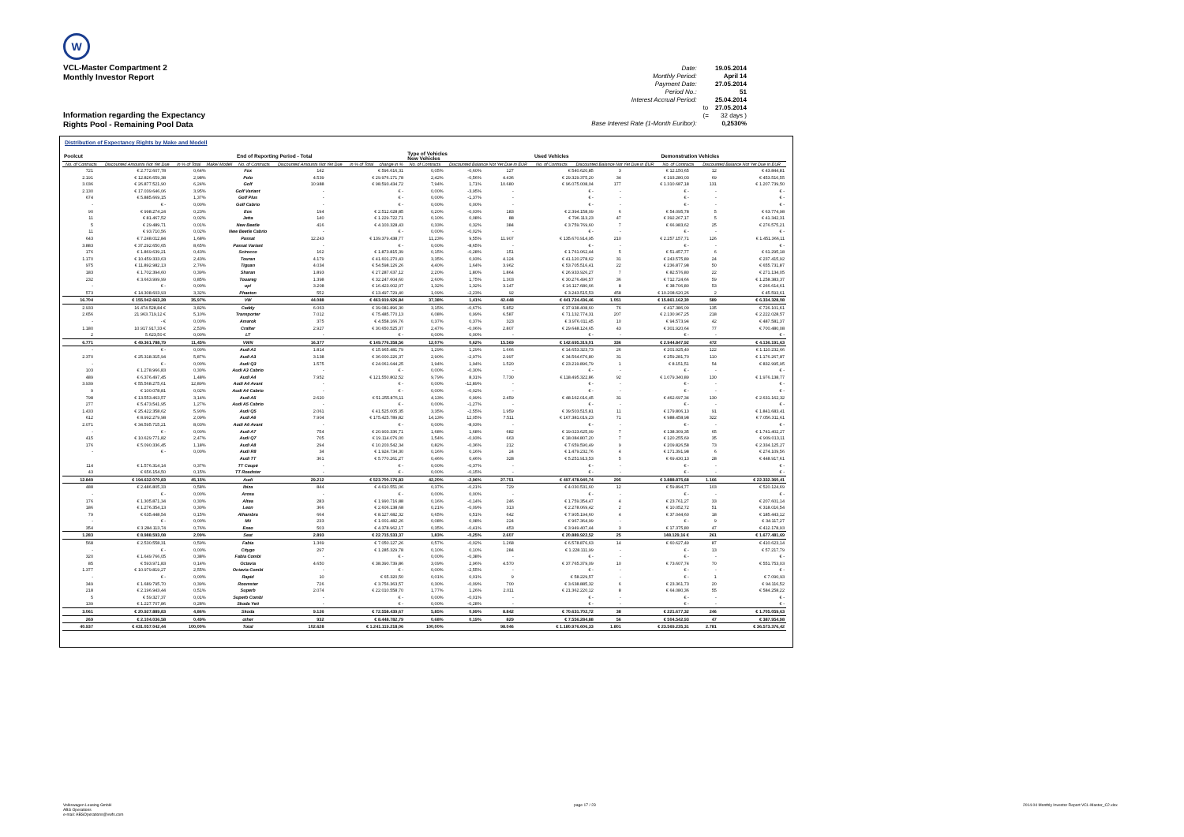W
VCL-Master Compartment 2
Monthly Investor Report
Information regarding the Expectancy
Rights Pool - Remaining Pool Data
| Date: | | 19.05.2014 |
| Monthly Period: | | April 14 |
| Payment Date: | | 27.05.2014 |
| Period No.: | | 51 |
| Interest Accrual Period: | | 25.04.2014 |
| | to | 27.05.2014 |
| | (= | 32 days ) |
| Base Interest Rate (1-Month Euribor): | | 0,2530% |
Distribution of Expectancy Rights by Make and Modell
| Poolcut | | | | End of Reporting Period - Total | | | | Type of Vehicles New Vehicles | | Used Vehicles | | Demonstration Vehicles | |
| --- | --- | --- | --- | --- | --- | --- | --- | --- | --- | --- | --- | --- | --- |
| No. of Contracts | Discounted Amounts Not Yet Due | in % of Total | Make/ Modell | No. of Contracts | Discounted Amounts Not Yet Due | in % of Total | change in % | No. of Contracts | Discounted Balance Not Yet Due in EUR | No. of Contracts | Discounted Balance Not Yet Due in EUR | No. of Contracts | Discounted Balance Not Yet Due in EUR |
| 721 | € 2.772.607,78 | 0,64% | Fox | 142 | € 596.616,31 | 0,05% | -0,60% | 127 | € 540.620,85 | 3 | € 12.150,65 | 12 | € 43.844,81 |
| 2.191 | € 12.826.659,38 | 2,98% | Polo | 4.539 | € 29.976.171,78 | 2,42% | -0,56% | 4.436 | € 29.329.375,20 | 34 | € 193.280,03 | 69 | € 453.516,55 |
| 3.036 | € 26.877.521,90 | 6,24% | Golf | 10.988 | € 98.593.434,72 | 7,94% | 1,71% | 10.680 | € 96.075.008,04 | 177 | € 1.310.687,18 | 131 | € 1.207.739,50 |
| 2.130 | € 17.039.646,06 | 3,95% | Golf Variant | - | € - | 0,00% | -3,95% | - | € - | - | € - | - | € - |
| 674 | € 5.885.669,15 | 1,37% | Golf Plus | - | € - | 0,00% | -1,37% | - | € - | - | € - | - | € - |
| - | € - | 0,00% | Golf Cabrio | - | € - | 0,00% | 0,00% | - | € - | - | € - | - | € - |
| 90 | € 998.274,24 | 0,23% | Eos | 194 | € 2.512.028,85 | 0,20% | -0,03% | 183 | € 2.394.158,09 | 6 | € 54.095,78 | 5 | € 63.774,98 |
| 11 | € 81.467,52 | 0,02% | Jetta | 140 | € 1.229.722,71 | 0,10% | 0,08% | 88 | € 796.113,23 | 47 | € 392.267,17 | 5 | € 41.342,31 |
| 5 | € 29.489,71 | 0,01% | New Beetle | 416 | € 4.103.328,43 | 0,33% | 0,32% | 384 | € 3.759.769,60 | 7 | € 66.983,62 | 25 | € 276.575,21 |
| 11 | € 93.710,56 | 0,02% | New Beetle Cabrio | - | € - | 0,00% | -0,02% | - | € - | - | € - | - | € - |
| 643 | € 7.248.012,84 | 1,68% | Passat | 12.243 | € 139.379.438,77 | 11,23% | 9,55% | 11.907 | € 135.670.914,95 | 210 | € 2.257.157,71 | 126 | € 1.451.366,11 |
| 3.883 | € 37.292.650,65 | 8,65% | Passat Variant | - | € - | 0,00% | -8,65% | - | € - | - | € - | - | € - |
| 176 | € 1.869.639,21 | 0,43% | Scirocco | 162 | € 1.873.815,39 | 0,15% | -0,28% | 151 | € 1.761.062,44 | 5 | € 51.457,77 | 6 | € 61.295,18 |
| 1.170 | € 10.459.333,63 | 2,43% | Touran | 4.179 | € 41.601.270,43 | 3,35% | 0,93% | 4.124 | € 41.120.278,62 | 31 | € 243.575,89 | 24 | € 237.415,92 |
| 975 | € 11.892.982,13 | 2,76% | Tiguan | 4.034 | € 54.598.126,26 | 4,40% | 1,64% | 3.962 | € 53.705.516,41 | 22 | € 236.877,98 | 50 | € 655.731,87 |
| 183 | € 1.702.394,60 | 0,39% | Sharan | 1.893 | € 27.287.637,12 | 2,20% | 1,80% | 1.864 | € 26.933.926,27 | 7 | € 82.576,80 | 22 | € 271.134,05 |
| 232 | € 3.663.999,99 | 0,85% | Touareg | 1.398 | € 32.247.604,60 | 2,60% | 1,75% | 1.303 | € 30.276.496,57 | 36 | € 712.724,66 | 59 | € 1.258.383,37 |
| - | € - | 0,00% | up! | 3.208 | € 16.423.002,07 | 1,32% | 1,32% | 3.147 | € 16.117.680,66 | 8 | € 38.706,80 | 53 | € 266.614,61 |
| 573 | € 14.308.603,93 | 3,32% | Phaeton | 552 | € 13.497.729,40 | 1,09% | -2,23% | 92 | € 3.243.515,53 | 458 | € 10.208.620,26 | 2 | € 45.593,61 |
| 16.704 | € 155.042.663,28 | 35,97% | VW | 44.088 | € 463.919.926,84 | 37,38% | 1,41% | 42.448 | € 441.724.436,46 | 1.051 | € 15.861.162,30 | 589 | € 6.334.328,08 |
| 2.933 | 16.474.528,84 € | 3,82% | Caddy | 6.063 | € 39.081.896,30 | 3,15% | -0,67% | 5.852 | € 37.938.408,60 | 76 | € 417.386,09 | 135 | € 726.101,61 |
| 2.656 | 21.963.719,12 € | 5,10% | Transporter | 7.012 | € 75.485.770,13 | 6,08% | 0,99% | 6.587 | € 71.132.774,31 | 207 | € 2.130.967,25 | 218 | € 2.222.028,57 |
| - | - € | 0,00% | Amarok | 375 | € 4.558.166,76 | 0,37% | 0,37% | 323 | € 3.976.011,45 | 10 | € 94.573,94 | 42 | € 487.581,37 |
| 1.180 | 10.917.917,33 € | 2,53% | Crafter | 2.927 | € 30.650.525,37 | 2,47% | -0,06% | 2.807 | € 29.648.124,65 | 43 | € 301.920,64 | 77 | € 700.480,08 |
| 2 | 5.623,50 € | 0,00% | LT | - | € - | 0,00% | 0,00% | - | € - | - | € - | - | € - |
| 6.771 | € 49.361.788,79 | 11,45% | VWN | 16.377 | € 149.776.358,56 | 12,07% | 0,62% | 15.569 | € 142.695.319,01 | 336 | € 2.944.847,92 | 472 | € 4.136.191,63 |
| - | € - | 0,00% | Audi A1 | 1.814 | € 15.965.481,79 | 1,29% | 1,29% | 1.666 | € 14.653.323,73 | 26 | € 201.925,40 | 122 | € 1.110.232,66 |
| 2.370 | € 25.318.315,94 | 5,87% | Audi A3 | 3.138 | € 36.000.226,37 | 2,90% | -2,97% | 2.997 | € 34.564.676,80 | 31 | € 259.281,70 | 110 | € 1.176.267,87 |
| - | € - | 0,00% | Audi Q3 | 1.575 | € 24.061.044,25 | 1,94% | 1,94% | 1.520 | € 23.219.896,79 | 1 | € 8.151,51 | 54 | € 832.995,95 |
| 103 | € 1.278.966,83 | 0,30% | Audi A3 Cabrio | - | € - | 0,00% | -0,30% | - | € - | - | € - | - | € - |
| 489 | € 6.376.497,45 | 1,48% | Audi A4 | 7.952 | € 121.550.802,52 | 9,79% | 8,31% | 7.730 | € 118.495.322,86 | 92 | € 1.079.340,89 | 130 | € 1.976.138,77 |
| 3.939 | € 55.568.275,61 | 12,89% | Audi A4 Avant | - | € - | 0,00% | -12,89% | - | € - | - | € - | - | € - |
| 9 | € 100.078,81 | 0,02% | Audi A4 Cabrio | - | € - | 0,00% | -0,02% | - | € - | - | € - | - | € - |
| 798 | € 13.553.463,57 | 3,14% | Audi A5 | 2.620 | € 51.255.876,11 | 4,13% | 0,99% | 2.459 | € 48.162.016,45 | 31 | € 462.697,34 | 130 | € 2.631.162,32 |
| 277 | € 5.473.541,95 | 1,27% | Audi A5 Cabrio | - | € - | 0,00% | -1,27% | - | € - | - | € - | - | € - |
| 1.433 | € 25.422.358,62 | 5,90% | Audi Q5 | 2.061 | € 41.525.005,35 | 3,35% | -2,55% | 1.959 | € 39.503.515,81 | 11 | € 179.806,13 | 91 | € 1.841.683,41 |
| 612 | € 8.992.279,98 | 2,09% | Audi A6 | 7.904 | € 175.425.789,82 | 14,13% | 12,05% | 7.511 | € 167.381.019,23 | 71 | € 988.458,98 | 322 | € 7.056.311,61 |
| 2.071 | € 34.595.715,21 | 8,03% | Audi A6 Avant | - | € - | 0,00% | -8,03% | - | € - | - | € - | - | € - |
| - | € - | 0,00% | Audi A7 | 754 | € 20.903.336,71 | 1,68% | 1,68% | 682 | € 19.023.625,09 | 7 | € 138.309,35 | 65 | € 1.741.402,27 |
| 415 | € 10.629.771,82 | 2,47% | Audi Q7 | 705 | € 19.114.076,00 | 1,54% | -0,93% | 663 | € 18.084.807,20 | 7 | € 120.255,69 | 35 | € 909.013,11 |
| 176 | € 5.090.336,45 | 1,18% | Audi A8 | 294 | € 10.203.542,34 | 0,82% | -0,36% | 212 | € 7.659.590,49 | 9 | € 209.826,58 | 73 | € 2.334.125,27 |
| - | € - | 0,00% | Audi R8 | 34 | € 1.924.734,30 | 0,16% | 0,16% | 24 | € 1.479.232,76 | 4 | € 171.391,98 | 6 | € 274.109,56 |
| | | | Audi TT | 361 | € 5.770.261,27 | 0,46% | 0,46% | 328 | € 5.251.913,53 | 5 | € 69.430,13 | 28 | € 448.917,61 |
| 114 | € 1.576.314,14 | 0,37% | TT Coupé | - | € - | 0,00% | -0,37% | - | € - | - | € - | - | € - |
| 43 | € 656.154,50 | 0,15% | TT Roadster | - | € - | 0,00% | -0,15% | - | € - | - | € - | - | € - |
| 12.849 | € 194.632.070,83 | 45,15% | Audi | 29.212 | € 523.700.176,83 | 42,20% | -2,96% | 27.751 | € 497.478.940,74 | 295 | € 3.888.875,68 | 1.166 | € 22.332.360,41 |
| 488 | € 2.486.805,33 | 0,58% | Ibiza | 844 | € 4.610.551,06 | 0,37% | -0,21% | 729 | € 4.030.531,60 | 12 | € 59.894,77 | 103 | € 520.124,69 |
| - | € - | 0,00% | Arosa | - | € - | 0,00% | 0,00% | - | € - | - | € - | - | € - |
| 176 | € 1.305.871,34 | 0,30% | Altea | 283 | € 1.990.716,88 | 0,16% | -0,14% | 246 | € 1.759.354,47 | 4 | € 23.761,27 | 33 | € 207.601,14 |
| 186 | € 1.276.354,13 | 0,30% | Leon | 366 | € 2.606.138,68 | 0,21% | -0,09% | 313 | € 2.278.069,42 | 2 | € 10.052,72 | 51 | € 318.016,54 |
| 79 | € 635.448,54 | 0,15% | Alhambra | 664 | € 8.127.682,32 | 0,65% | 0,51% | 642 | € 7.905.194,60 | 4 | € 37.044,60 | 18 | € 185.443,12 |
| - | € - | 0,00% | Mii | 233 | € 1.001.482,26 | 0,08% | 0,08% | 224 | € 967.364,99 | - | € - | 9 | € 34.117,27 |
| 354 | € 3.284.113,74 | 0,76% | Exeo | 503 | € 4.378.962,17 | 0,35% | -0,41% | 453 | € 3.949.407,44 | 3 | € 17.375,80 | 47 | € 412.178,93 |
| 1.283 | € 8.988.593,08 | 2,09% | Seat | 2.893 | € 22.715.533,37 | 1,83% | -0,25% | 2.607 | € 20.889.922,52 | 25 | 148.129,16 € | 261 | € 1.677.481,69 |
| 568 | € 2.530.558,31 | 0,59% | Fabia | 1.369 | € 7.050.127,26 | 0,57% | -0,02% | 1.268 | € 6.578.876,63 | 14 | € 60.627,49 | 87 | € 410.623,14 |
| - | € - | 0,00% | Citygo | 297 | € 1.285.329,78 | 0,10% | 0,10% | 284 | € 1.228.111,99 | - | € - | 13 | € 57.217,79 |
| 320 | € 1.649.766,05 | 0,38% | Fabia Combi | - | € - | 0,00% | -0,38% | - | € - | - | € - | - | € - |
| 85 | € 593.971,83 | 0,14% | Octavia | 4.650 | € 38.390.739,86 | 3,09% | 2,96% | 4.570 | € 37.765.379,09 | 10 | € 73.607,74 | 70 | € 551.753,03 |
| 1.377 | € 10.979.819,27 | 2,55% | Octavia Combi | - | € - | 0,00% | -2,55% | - | € - | - | € - | - | € - |
| - | € - | 0,00% | Rapid | 10 | € 65.320,50 | 0,01% | 0,01% | 9 | € 58.229,57 | - | € - | 1 | € 7.090,93 |
| 349 | € 1.689.795,70 | 0,39% | Roomster | 726 | € 3.756.363,57 | 0,30% | -0,09% | 700 | € 3.638.885,32 | 6 | € 23.361,73 | 20 | € 94.116,52 |
| 218 | € 2.196.943,44 | 0,51% | Superb | 2.074 | € 22.010.558,70 | 1,77% | 1,26% | 2.011 | € 21.362.220,12 | 8 | € 64.080,36 | 55 | € 584.258,22 |
| 5 | € 59.327,37 | 0,01% | Superb Combi | - | € - | 0,00% | -0,01% | - | € - | - | € - | - | € - |
| 139 | € 1.227.707,86 | 0,28% | Skoda Yeti | - | € - | 0,00% | -0,28% | - | € - | - | € - | - | € - |
| 3.061 | € 20.927.889,83 | 4,86% | Skoda | 9.126 | € 72.558.439,67 | 5,85% | 0,99% | 8.842 | € 70.631.702,72 | 38 | € 221.677,32 | 246 | € 1.705.059,63 |
| 269 | € 2.104.036,58 | 0,49% | other | 932 | € 8.448.782,79 | 0,68% | 0,19% | 829 | € 7.556.284,88 | 56 | € 504.542,93 | 47 | € 387.954,98 |
| 40.937 | € 431.057.042,44 | 100,00% | Total | 102.628 | € 1.241.119.218,06 | 100,00% | | 98.046 | € 1.180.976.606,33 | 1.801 | € 23.569.235,31 | 2.781 | € 36.573.376,42 |
Volkswagen Leasing GmbH
ABS Operations
e-mail: ABSOperations@vwfs.com
page 17 / 23
2014.04 Monthly Investor Report VCL-Master_C2.xlsx